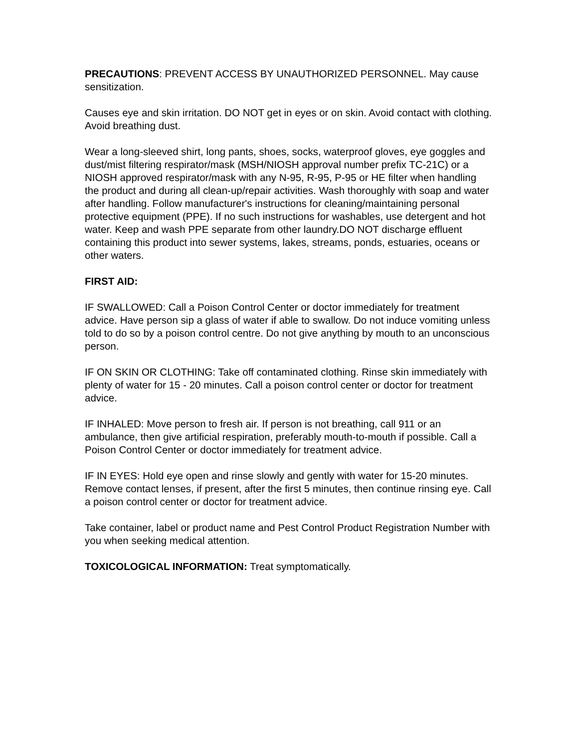PRECAUTIONS: PREVENT ACCESS BY UNAUTHORIZED PERSONNEL. May cause sensitization.
Causes eye and skin irritation. DO NOT get in eyes or on skin. Avoid contact with clothing. Avoid breathing dust.
Wear a long-sleeved shirt, long pants, shoes, socks, waterproof gloves, eye goggles and dust/mist filtering respirator/mask (MSH/NIOSH approval number prefix TC-21C) or a NIOSH approved respirator/mask with any N-95, R-95, P-95 or HE filter when handling the product and during all clean-up/repair activities. Wash thoroughly with soap and water after handling. Follow manufacturer's instructions for cleaning/maintaining personal protective equipment (PPE). If no such instructions for washables, use detergent and hot water. Keep and wash PPE separate from other laundry.DO NOT discharge effluent containing this product into sewer systems, lakes, streams, ponds, estuaries, oceans or other waters.
FIRST AID:
IF SWALLOWED: Call a Poison Control Center or doctor immediately for treatment advice. Have person sip a glass of water if able to swallow. Do not induce vomiting unless told to do so by a poison control centre. Do not give anything by mouth to an unconscious person.
IF ON SKIN OR CLOTHING: Take off contaminated clothing. Rinse skin immediately with plenty of water for 15 - 20 minutes. Call a poison control center or doctor for treatment advice.
IF INHALED: Move person to fresh air. If person is not breathing, call 911 or an ambulance, then give artificial respiration, preferably mouth-to-mouth if possible. Call a Poison Control Center or doctor immediately for treatment advice.
IF IN EYES: Hold eye open and rinse slowly and gently with water for 15-20 minutes. Remove contact lenses, if present, after the first 5 minutes, then continue rinsing eye. Call a poison control center or doctor for treatment advice.
Take container, label or product name and Pest Control Product Registration Number with you when seeking medical attention.
TOXICOLOGICAL INFORMATION: Treat symptomatically.